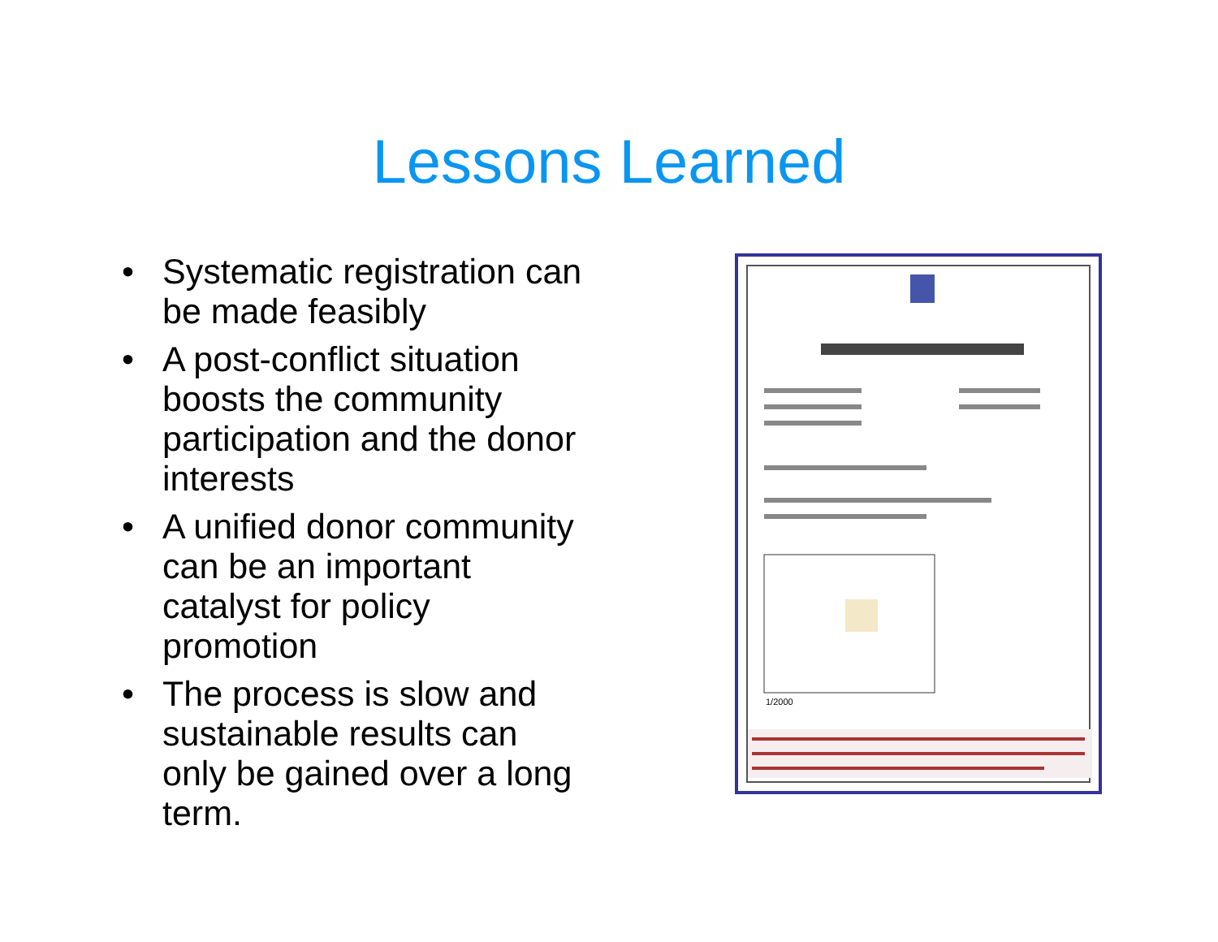Lessons Learned
• Systematic registration can be made feasibly
• A post-conflict situation boosts the community participation and the donor interests
• A unified donor community can be an important catalyst for policy promotion
• The process is slow and sustainable results can only be gained over a long term.
1/2000